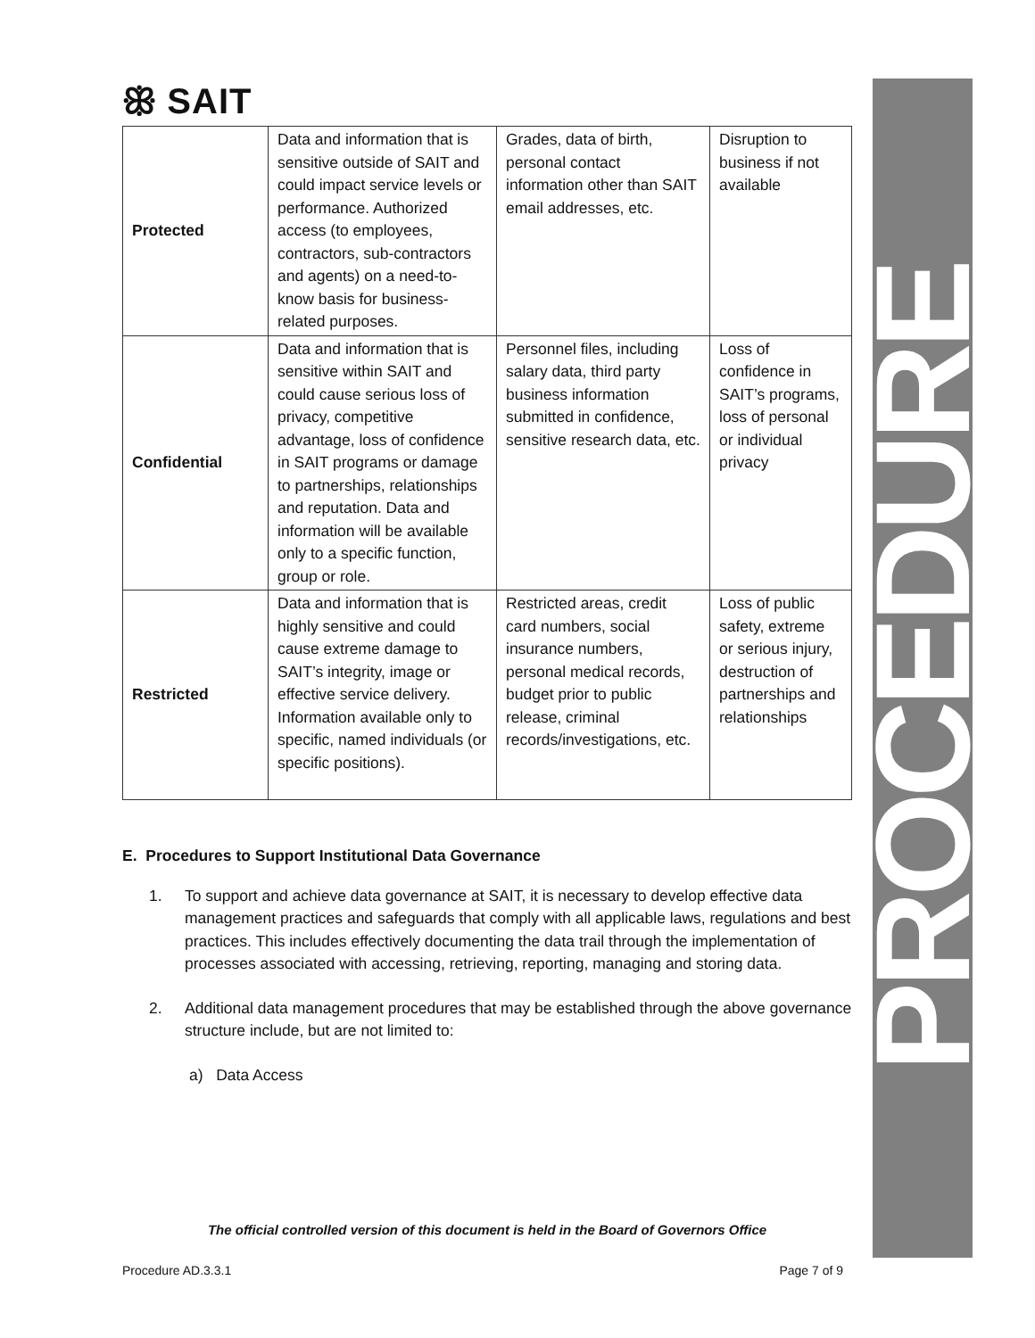ꕥ SAIT
PROCEDURE
| Protected | Data and information that is sensitive outside of SAIT and could impact service levels or performance. Authorized access (to employees, contractors, sub-contractors and agents) on a need-to-know basis for business-related purposes. | Grades, data of birth, personal contact information other than SAIT email addresses, etc. | Disruption to business if not available |
| Confidential | Data and information that is sensitive within SAIT and could cause serious loss of privacy, competitive advantage, loss of confidence in SAIT programs or damage to partnerships, relationships and reputation. Data and information will be available only to a specific function, group or role. | Personnel files, including salary data, third party business information submitted in confidence, sensitive research data, etc. | Loss of confidence in SAIT’s programs, loss of personal or individual privacy |
| Restricted | Data and information that is highly sensitive and could cause extreme damage to SAIT’s integrity, image or effective service delivery. Information available only to specific, named individuals (or specific positions). | Restricted areas, credit card numbers, social insurance numbers, personal medical records, budget prior to public release, criminal records/investigations, etc. | Loss of public safety, extreme or serious injury, destruction of partnerships and relationships |
E. Procedures to Support Institutional Data Governance
1. To support and achieve data governance at SAIT, it is necessary to develop effective data management practices and safeguards that comply with all applicable laws, regulations and best practices. This includes effectively documenting the data trail through the implementation of processes associated with accessing, retrieving, reporting, managing and storing data.
2. Additional data management procedures that may be established through the above governance structure include, but are not limited to:
a) Data Access
The official controlled version of this document is held in the Board of Governors Office
Procedure AD.3.3.1 Page 7 of 9